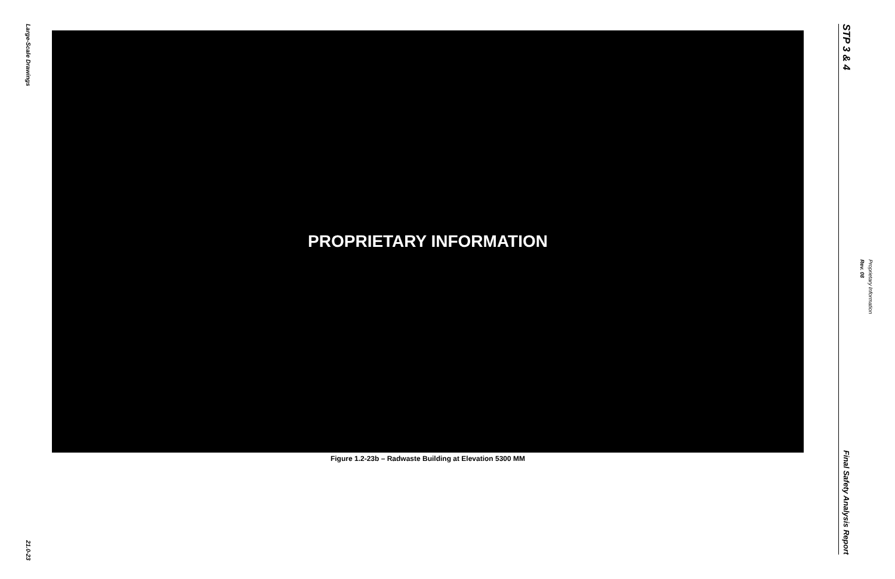Large-Scale Drawings
21.0-23
PROPRIETARY INFORMATION
Figure 1.2-23b – Radwaste Building at Elevation 5300 MM
STP 3 & 4
Final Safety Analysis Report
Rev. 08 Proprietary Information